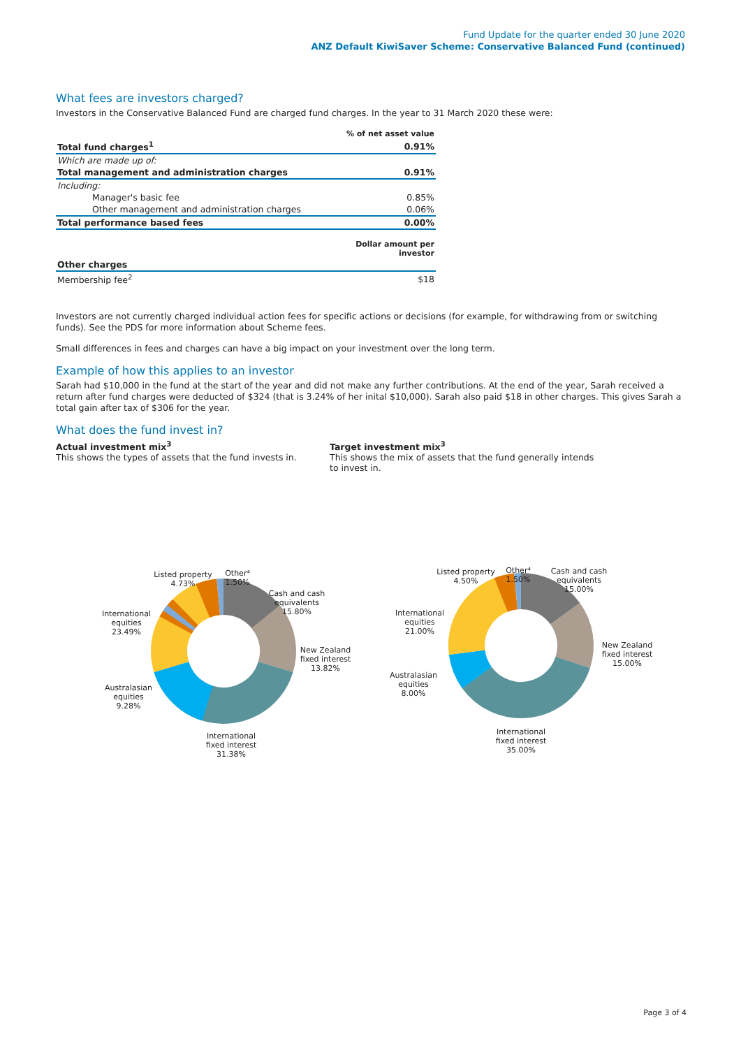Fund Update for the quarter ended 30 June 2020
ANZ Default KiwiSaver Scheme: Conservative Balanced Fund (continued)
What fees are investors charged?
Investors in the Conservative Balanced Fund are charged fund charges. In the year to 31 March 2020 these were:
| | % of net asset value |
| Total fund charges<sup>1</sup> | 0.91% |
| Which are made up of: | |
| Total management and administration charges | 0.91% |
| Including: | |
| Manager's basic fee | 0.85% |
| Other management and administration charges | 0.06% |
| Total performance based fees | 0.00% |
| | Dollar amount per investor |
| Other charges | |
| Membership fee<sup>2</sup> | $18 |
Investors are not currently charged individual action fees for specific actions or decisions (for example, for withdrawing from or switching funds). See the PDS for more information about Scheme fees.
Small differences in fees and charges can have a big impact on your investment over the long term.
Example of how this applies to an investor
Sarah had $10,000 in the fund at the start of the year and did not make any further contributions. At the end of the year, Sarah received a return after fund charges were deducted of $324 (that is 3.24% of her inital $10,000). Sarah also paid $18 in other charges. This gives Sarah a total gain after tax of $306 for the year.
What does the fund invest in?
Actual investment mix<sup>3</sup>
This shows the types of assets that the fund invests in.
Target investment mix<sup>3</sup>
This shows the mix of assets that the fund generally intends to invest in.
Listed property
4.73%
Other⁴
1.50%
Cash and cash
equivalents
15.80%
New Zealand
fixed interest
13.82%
International
fixed interest
31.38%
Australasian
equities
9.28%
International
equities
23.49%
Listed property
4.50%
Other⁴
1.50%
Cash and cash
equivalents
15.00%
New Zealand
fixed interest
15.00%
International
fixed interest
35.00%
Australasian
equities
8.00%
International
equities
21.00%
Page 3 of 4